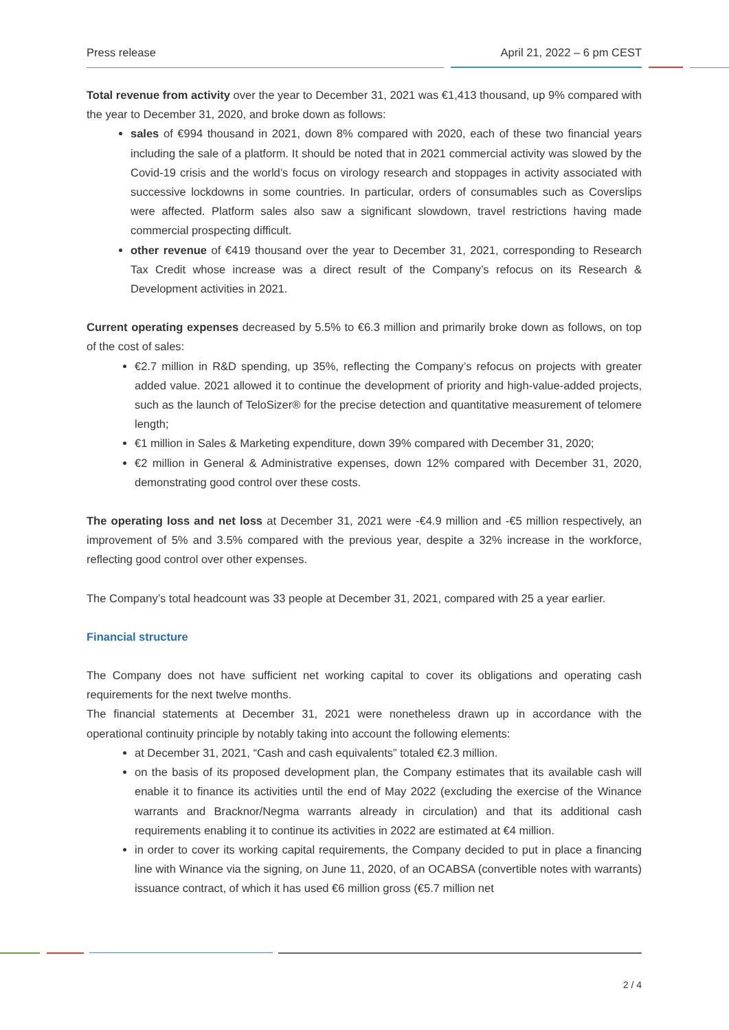Press release April 21, 2022 – 6 pm CEST
Total revenue from activity over the year to December 31, 2021 was €1,413 thousand, up 9% compared with the year to December 31, 2020, and broke down as follows:
sales of €994 thousand in 2021, down 8% compared with 2020, each of these two financial years including the sale of a platform. It should be noted that in 2021 commercial activity was slowed by the Covid-19 crisis and the world’s focus on virology research and stoppages in activity associated with successive lockdowns in some countries. In particular, orders of consumables such as Coverslips were affected. Platform sales also saw a significant slowdown, travel restrictions having made commercial prospecting difficult.
other revenue of €419 thousand over the year to December 31, 2021, corresponding to Research Tax Credit whose increase was a direct result of the Company’s refocus on its Research & Development activities in 2021.
Current operating expenses decreased by 5.5% to €6.3 million and primarily broke down as follows, on top of the cost of sales:
€2.7 million in R&D spending, up 35%, reflecting the Company’s refocus on projects with greater added value. 2021 allowed it to continue the development of priority and high-value-added projects, such as the launch of TeloSizer® for the precise detection and quantitative measurement of telomere length;
€1 million in Sales & Marketing expenditure, down 39% compared with December 31, 2020;
€2 million in General & Administrative expenses, down 12% compared with December 31, 2020, demonstrating good control over these costs.
The operating loss and net loss at December 31, 2021 were -€4.9 million and -€5 million respectively, an improvement of 5% and 3.5% compared with the previous year, despite a 32% increase in the workforce, reflecting good control over other expenses.
The Company’s total headcount was 33 people at December 31, 2021, compared with 25 a year earlier.
Financial structure
The Company does not have sufficient net working capital to cover its obligations and operating cash requirements for the next twelve months.
The financial statements at December 31, 2021 were nonetheless drawn up in accordance with the operational continuity principle by notably taking into account the following elements:
at December 31, 2021, “Cash and cash equivalents” totaled €2.3 million.
on the basis of its proposed development plan, the Company estimates that its available cash will enable it to finance its activities until the end of May 2022 (excluding the exercise of the Winance warrants and Bracknor/Negma warrants already in circulation) and that its additional cash requirements enabling it to continue its activities in 2022 are estimated at €4 million.
in order to cover its working capital requirements, the Company decided to put in place a financing line with Winance via the signing, on June 11, 2020, of an OCABSA (convertible notes with warrants) issuance contract, of which it has used €6 million gross (€5.7 million net
2 / 4